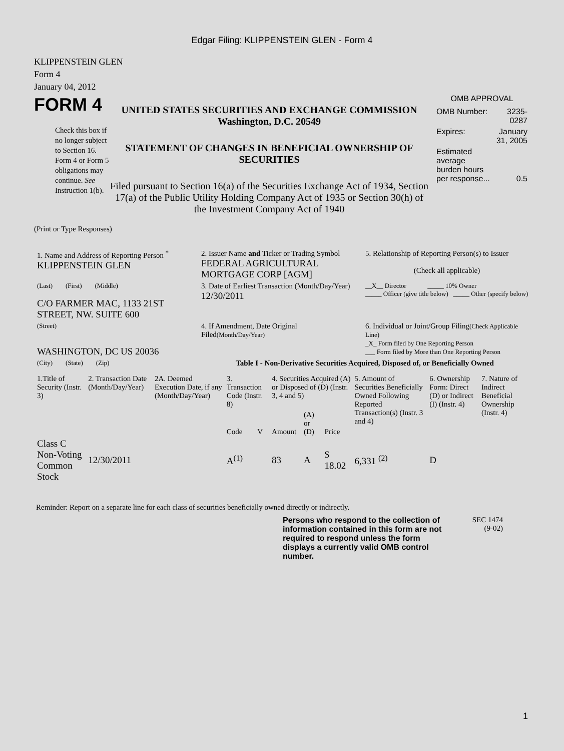Edgar Filing: KLIPPENSTEIN GLEN - Form 4
KLIPPENSTEIN GLEN
Form 4
January 04, 2012
FORM 4
Check this box if no longer subject to Section 16. Form 4 or Form 5 obligations may continue. See Instruction 1(b).
UNITED STATES SECURITIES AND EXCHANGE COMMISSION
Washington, D.C. 20549
STATEMENT OF CHANGES IN BENEFICIAL OWNERSHIP OF SECURITIES
Filed pursuant to Section 16(a) of the Securities Exchange Act of 1934, Section 17(a) of the Public Utility Holding Company Act of 1935 or Section 30(h) of the Investment Company Act of 1940
OMB APPROVAL
| OMB Number: | 3235-0287 |
| Expires: | January 31, 2005 |
| Estimated average burden hours per response... | 0.5 |
(Print or Type Responses)
| 1. Name and Address of Reporting Person <sup>*</sup> KLIPPENSTEIN GLEN | 2. Issuer Name and Ticker or Trading Symbol FEDERAL AGRICULTURAL MORTGAGE CORP [AGM] | 5. Relationship of Reporting Person(s) to Issuer (Check all applicable) |
| (Last) (First) (Middle) C/O FARMER MAC, 1133 21ST STREET, NW. SUITE 600 | 3. Date of Earliest Transaction (Month/Day/Year) 12/30/2011 | __X__ Director _____ 10% Owner _____ Officer (give title below) _____ Other (specify below) |
| (Street) WASHINGTON, DC US 20036 | 4. If Amendment, Date Original Filed (Month/Day/Year) | 6. Individual or Joint/Group Filing (Check Applicable Line) _X_ Form filed by One Reporting Person ___ Form filed by More than One Reporting Person |
| (City) (State) (Zip) | Table I - Non-Derivative Securities Acquired, Disposed of, or Beneficially Owned | |
| 1.Title of Security (Instr. 3) | 2. Transaction Date (Month/Day/Year) | 2A. Deemed Execution Date, if any (Month/Day/Year) | 3. Transaction Code (Instr. 8) | | 4. Securities Acquired (A) or Disposed of (D) (Instr. 3, 4 and 5) | | | 5. Amount of Securities Beneficially Owned Following Reported Transaction(s) (Instr. 3 and 4) | 6. Ownership Form: Direct (D) or Indirect (I) (Instr. 4) | 7. Nature of Indirect Beneficial Ownership (Instr. 4) |
| --- | --- | --- | --- | --- | --- | --- | --- | --- | --- | --- |
| | | | Code | V | Amount | (A) or (D) | Price | | | |
| Class C Non-Voting Common Stock | 12/30/2011 | | A<sup>(1)</sup> | | 83 | A | $ 18.02 | 6,331 <sup>(2)</sup> | D | |
Reminder: Report on a separate line for each class of securities beneficially owned directly or indirectly.
Persons who respond to the collection of information contained in this form are not required to respond unless the form displays a currently valid OMB control number.
SEC 1474
(9-02)
1